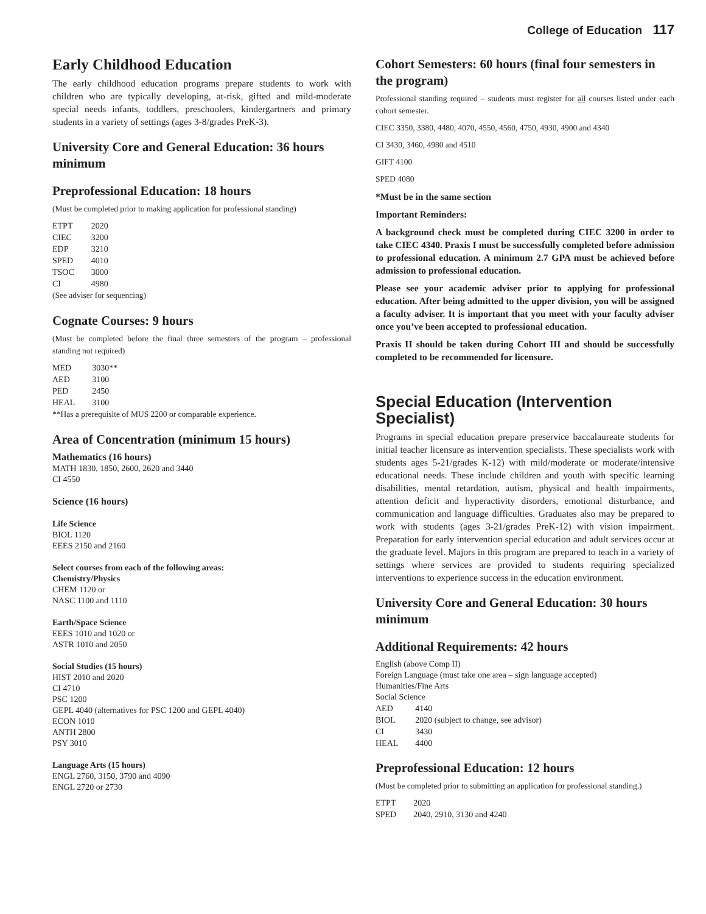College of Education 117
Early Childhood Education
The early childhood education programs prepare students to work with children who are typically developing, at-risk, gifted and mild-moderate special needs infants, toddlers, preschoolers, kindergartners and primary students in a variety of settings (ages 3-8/grades PreK-3).
University Core and General Education: 36 hours minimum
Preprofessional Education: 18 hours
(Must be completed prior to making application for professional standing)
| ETPT | 2020 |
| CIEC | 3200 |
| EDP | 3210 |
| SPED | 4010 |
| TSOC | 3000 |
| CI | 4980 |
(See adviser for sequencing)
Cognate Courses: 9 hours
(Must be completed before the final three semesters of the program – professional standing not required)
| MED | 3030** |
| AED | 3100 |
| PED | 2450 |
| HEAL | 3100 |
**Has a prerequisite of MUS 2200 or comparable experience.
Area of Concentration (minimum 15 hours)
Mathematics (16 hours)
MATH 1830, 1850, 2600, 2620 and 3440
CI 4550
Science (16 hours)
Life Science
BIOL 1120
EEES 2150 and 2160
Select courses from each of the following areas:
Chemistry/Physics
CHEM 1120 or
NASC 1100 and 1110
Earth/Space Science
EEES 1010 and 1020 or
ASTR 1010 and 2050
Social Studies (15 hours)
HIST 2010 and 2020
CI 4710
PSC 1200
GEPL 4040 (alternatives for PSC 1200 and GEPL 4040)
ECON 1010
ANTH 2800
PSY 3010
Language Arts (15 hours)
ENGL 2760, 3150, 3790 and 4090
ENGL 2720 or 2730
Cohort Semesters: 60 hours (final four semesters in the program)
Professional standing required – students must register for all courses listed under each cohort semester.
CIEC 3350, 3380, 4480, 4070, 4550, 4560, 4750, 4930, 4900 and 4340
CI 3430, 3460, 4980 and 4510
GIFT 4100
SPED 4080
*Must be in the same section
Important Reminders:
A background check must be completed during CIEC 3200 in order to take CIEC 4340. Praxis I must be successfully completed before admission to professional education. A minimum 2.7 GPA must be achieved before admission to professional education.
Please see your academic adviser prior to applying for professional education. After being admitted to the upper division, you will be assigned a faculty adviser. It is important that you meet with your faculty adviser once you’ve been accepted to professional education.
Praxis II should be taken during Cohort III and should be successfully completed to be recommended for licensure.
Special Education (Intervention Specialist)
Programs in special education prepare preservice baccalaureate students for initial teacher licensure as intervention specialists. These specialists work with students ages 5-21/grades K-12) with mild/moderate or moderate/intensive educational needs. These include children and youth with specific learning disabilities, mental retardation, autism, physical and health impairments, attention deficit and hyperactivity disorders, emotional disturbance, and communication and language difficulties. Graduates also may be prepared to work with students (ages 3-21/grades PreK-12) with vision impairment. Preparation for early intervention special education and adult services occur at the graduate level. Majors in this program are prepared to teach in a variety of settings where services are provided to students requiring specialized interventions to experience success in the education environment.
University Core and General Education: 30 hours minimum
Additional Requirements: 42 hours
English (above Comp II)
Foreign Language (must take one area – sign language accepted)
Humanities/Fine Arts
Social Science
| AED | 4140 |
| BIOL | 2020 (subject to change, see advisor) |
| CI | 3430 |
| HEAL | 4400 |
Preprofessional Education: 12 hours
(Must be completed prior to submitting an application for professional standing.)
| ETPT | 2020 |
| SPED | 2040, 2910, 3130 and 4240 |